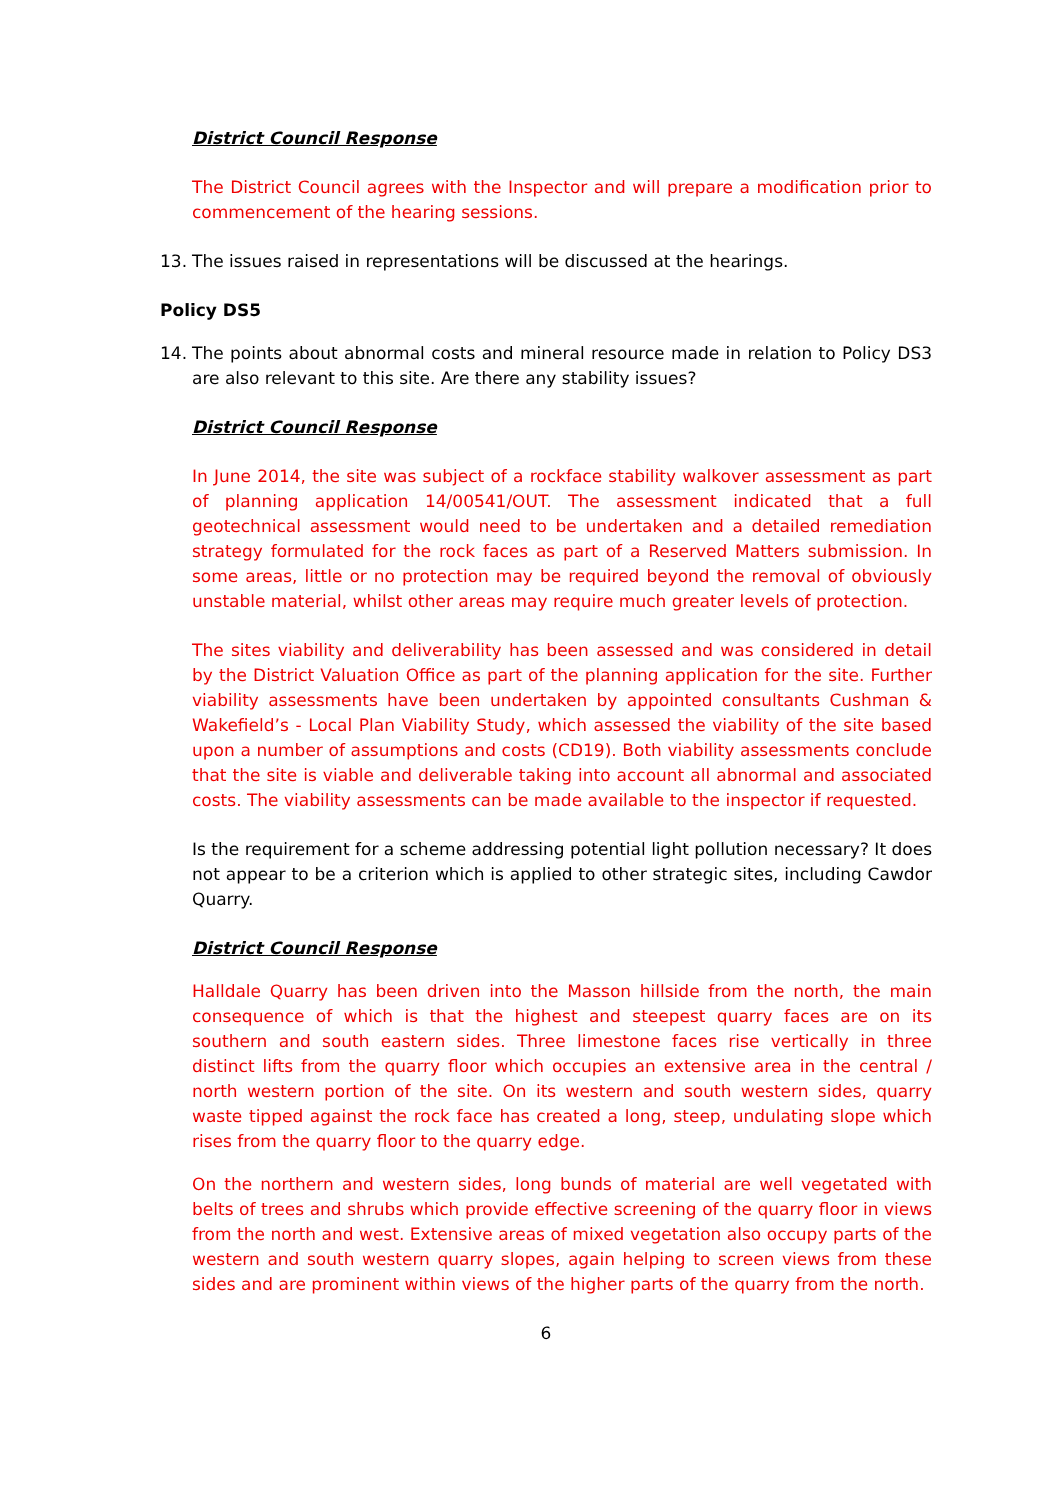District Council Response
The District Council agrees with the Inspector and will prepare a modification prior to commencement of the hearing sessions.
13. The issues raised in representations will be discussed at the hearings.
Policy DS5
14. The points about abnormal costs and mineral resource made in relation to Policy DS3 are also relevant to this site. Are there any stability issues?
District Council Response
In June 2014, the site was subject of a rockface stability walkover assessment as part of planning application 14/00541/OUT. The assessment indicated that a full geotechnical assessment would need to be undertaken and a detailed remediation strategy formulated for the rock faces as part of a Reserved Matters submission. In some areas, little or no protection may be required beyond the removal of obviously unstable material, whilst other areas may require much greater levels of protection.
The sites viability and deliverability has been assessed and was considered in detail by the District Valuation Office as part of the planning application for the site. Further viability assessments have been undertaken by appointed consultants Cushman & Wakefield’s - Local Plan Viability Study, which assessed the viability of the site based upon a number of assumptions and costs (CD19). Both viability assessments conclude that the site is viable and deliverable taking into account all abnormal and associated costs. The viability assessments can be made available to the inspector if requested.
Is the requirement for a scheme addressing potential light pollution necessary? It does not appear to be a criterion which is applied to other strategic sites, including Cawdor Quarry.
District Council Response
Halldale Quarry has been driven into the Masson hillside from the north, the main consequence of which is that the highest and steepest quarry faces are on its southern and south eastern sides. Three limestone faces rise vertically in three distinct lifts from the quarry floor which occupies an extensive area in the central / north western portion of the site. On its western and south western sides, quarry waste tipped against the rock face has created a long, steep, undulating slope which rises from the quarry floor to the quarry edge.
On the northern and western sides, long bunds of material are well vegetated with belts of trees and shrubs which provide effective screening of the quarry floor in views from the north and west. Extensive areas of mixed vegetation also occupy parts of the western and south western quarry slopes, again helping to screen views from these sides and are prominent within views of the higher parts of the quarry from the north.
6